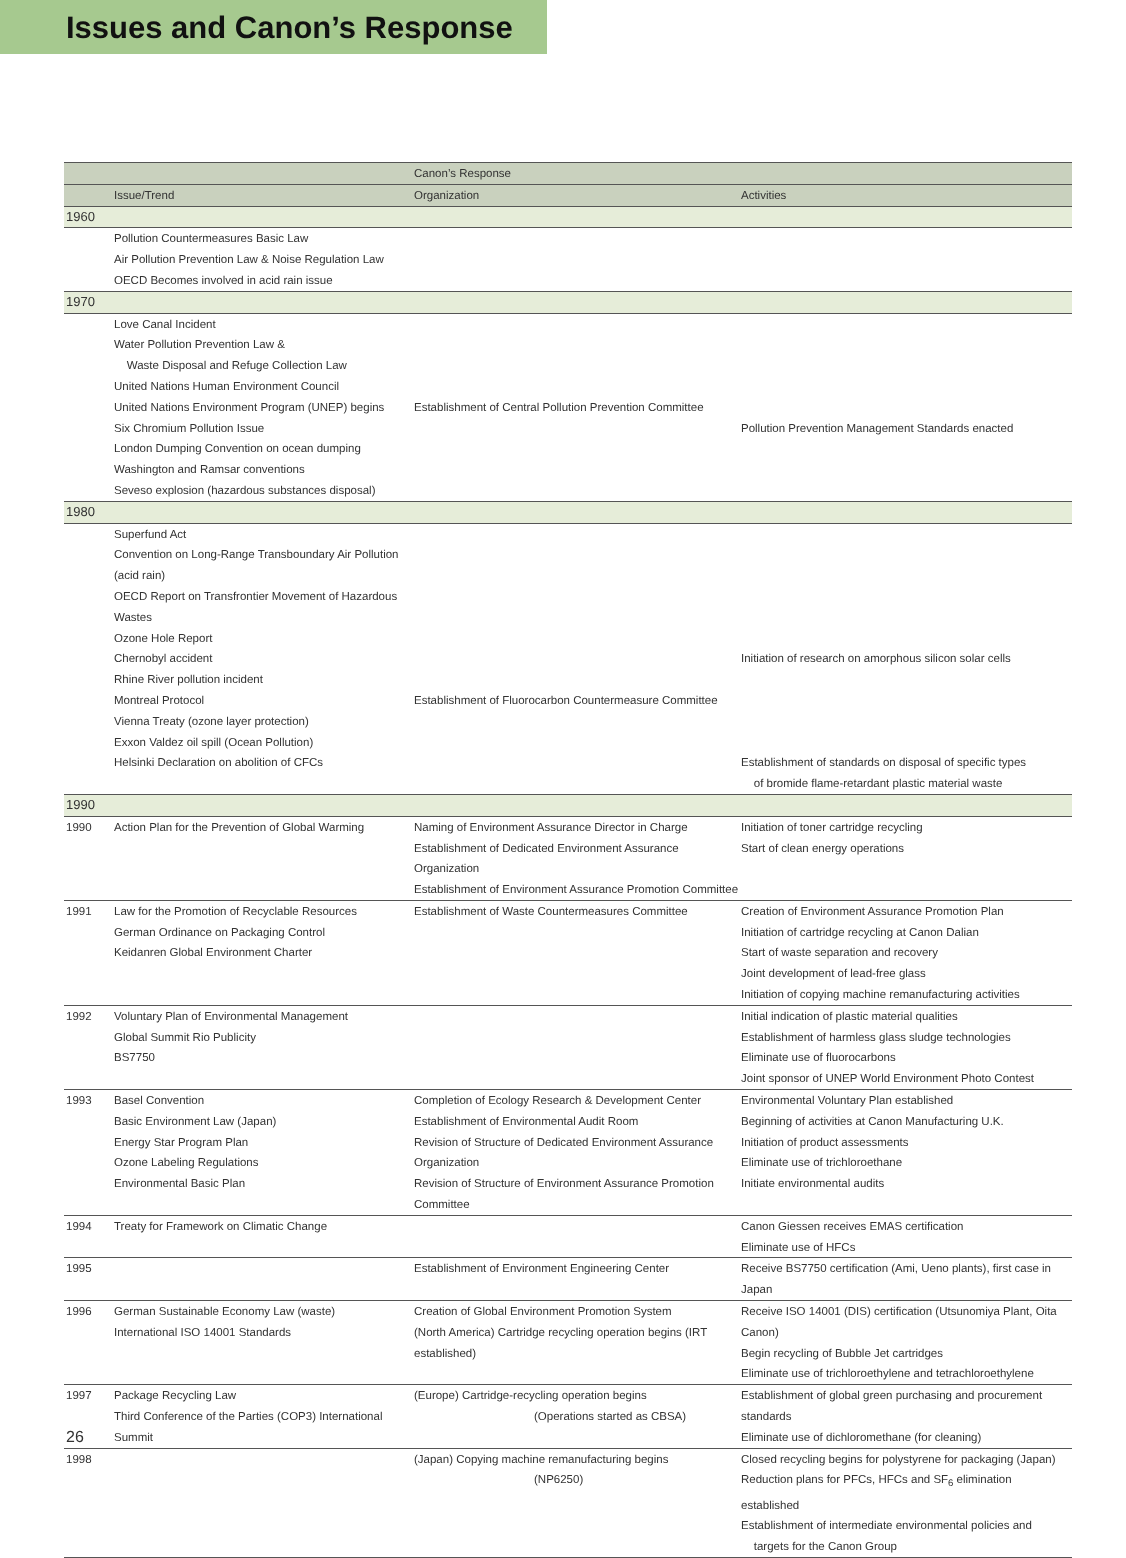Issues and Canon’s Response
| | | Canon’s Response | |
| --- | --- | --- | --- |
| | Issue/Trend | Organization | Activities |
| 1960 | | | |
| | Pollution Countermeasures Basic Law | | |
| | Air Pollution Prevention Law & Noise Regulation Law | | |
| | OECD Becomes involved in acid rain issue | | |
| 1970 | | | |
| | Love Canal Incident | | |
| | Water Pollution Prevention Law & | | |
| | Waste Disposal and Refuge Collection Law | | |
| | United Nations Human Environment Council | | |
| | United Nations Environment Program (UNEP) begins | Establishment of Central Pollution Prevention Committee | |
| | Six Chromium Pollution Issue | | Pollution Prevention Management Standards enacted |
| | London Dumping Convention on ocean dumping | | |
| | Washington and Ramsar conventions | | |
| | Seveso explosion (hazardous substances disposal) | | |
| 1980 | | | |
| | Superfund Act | | |
| | Convention on Long-Range Transboundary Air Pollution (acid rain) | | |
| | OECD Report on Transfrontier Movement of Hazardous Wastes | | |
| | Ozone Hole Report | | |
| | Chernobyl accident | | Initiation of research on amorphous silicon solar cells |
| | Rhine River pollution incident | | |
| | Montreal Protocol | Establishment of Fluorocarbon Countermeasure Committee | |
| | Vienna Treaty (ozone layer protection) | | |
| | Exxon Valdez oil spill (Ocean Pollution) | | |
| | Helsinki Declaration on abolition of CFCs | | Establishment of standards on disposal of specific types of bromide flame-retardant plastic material waste |
| 1990 | | | |
| 1990 | Action Plan for the Prevention of Global Warming | Naming of Environment Assurance Director in Charge Establishment of Dedicated Environment Assurance Organization Establishment of Environment Assurance Promotion Committee | Initiation of toner cartridge recycling Start of clean energy operations |
| 1991 | Law for the Promotion of Recyclable Resources German Ordinance on Packaging Control Keidanren Global Environment Charter | Establishment of Waste Countermeasures Committee | Creation of Environment Assurance Promotion Plan Initiation of cartridge recycling at Canon Dalian Start of waste separation and recovery Joint development of lead-free glass Initiation of copying machine remanufacturing activities |
| 1992 | Voluntary Plan of Environmental Management Global Summit Rio Publicity BS7750 | | Initial indication of plastic material qualities Establishment of harmless glass sludge technologies Eliminate use of fluorocarbons Joint sponsor of UNEP World Environment Photo Contest |
| 1993 | Basel Convention Basic Environment Law (Japan) Energy Star Program Plan Ozone Labeling Regulations Environmental Basic Plan | Completion of Ecology Research & Development Center Establishment of Environmental Audit Room Revision of Structure of Dedicated Environment Assurance Organization Revision of Structure of Environment Assurance Promotion Committee | Environmental Voluntary Plan established Beginning of activities at Canon Manufacturing U.K. Initiation of product assessments Eliminate use of trichloroethane Initiate environmental audits |
| 1994 | Treaty for Framework on Climatic Change | | Canon Giessen receives EMAS certification Eliminate use of HFCs |
| 1995 | | Establishment of Environment Engineering Center | Receive BS7750 certification (Ami, Ueno plants), first case in Japan |
| 1996 | German Sustainable Economy Law (waste) International ISO 14001 Standards | Creation of Global Environment Promotion System (North America) Cartridge recycling operation begins (IRT established) | Receive ISO 14001 (DIS) certification (Utsunomiya Plant, Oita Canon) Begin recycling of Bubble Jet cartridges Eliminate use of trichloroethylene and tetrachloroethylene |
| 1997 | Package Recycling Law Third Conference of the Parties (COP3) International Summit | (Europe) Cartridge-recycling operation begins (Operations started as CBSA) | Establishment of global green purchasing and procurement standards Eliminate use of dichloromethane (for cleaning) |
| 1998 | | (Japan) Copying machine remanufacturing begins (NP6250) | Closed recycling begins for polystyrene for packaging (Japan) Reduction plans for PFCs, HFCs and SF<sub>6</sub> elimination established Establishment of intermediate environmental policies and targets for the Canon Group |
26